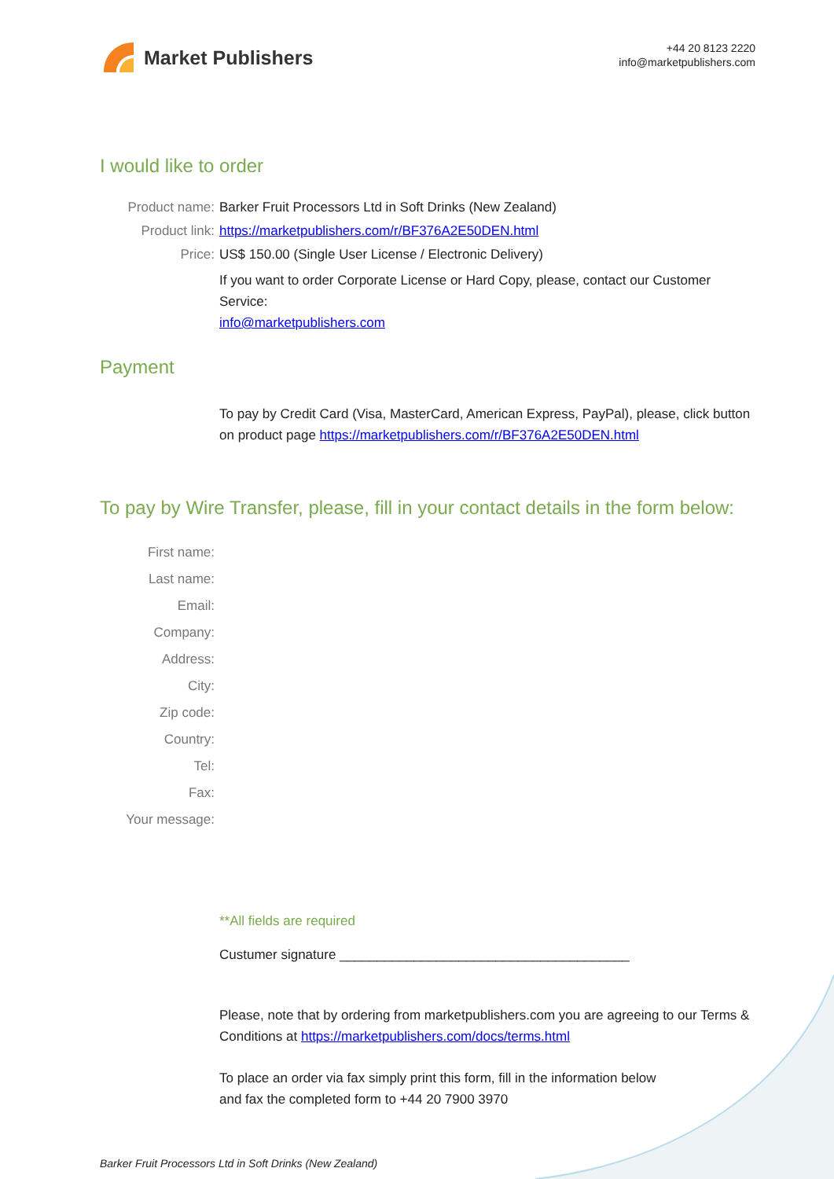Market Publishers
+44 20 8123 2220
info@marketpublishers.com
I would like to order
| Product name: | Barker Fruit Processors Ltd in Soft Drinks (New Zealand) |
| Product link: | https://marketpublishers.com/r/BF376A2E50DEN.html |
| Price: | US$ 150.00 (Single User License / Electronic Delivery) |
| | If you want to order Corporate License or Hard Copy, please, contact our Customer Service: info@marketpublishers.com |
Payment
To pay by Credit Card (Visa, MasterCard, American Express, PayPal), please, click button on product page https://marketpublishers.com/r/BF376A2E50DEN.html
To pay by Wire Transfer, please, fill in your contact details in the form below:
| First name: | |
| Last name: | |
| Email: | |
| Company: | |
| Address: | |
| City: | |
| Zip code: | |
| Country: | |
| Tel: | |
| Fax: | |
| Your message: | |
**All fields are required
Custumer signature _______________________________________
Please, note that by ordering from marketpublishers.com you are agreeing to our Terms & Conditions at https://marketpublishers.com/docs/terms.html
To place an order via fax simply print this form, fill in the information below
and fax the completed form to +44 20 7900 3970
Barker Fruit Processors Ltd in Soft Drinks (New Zealand)